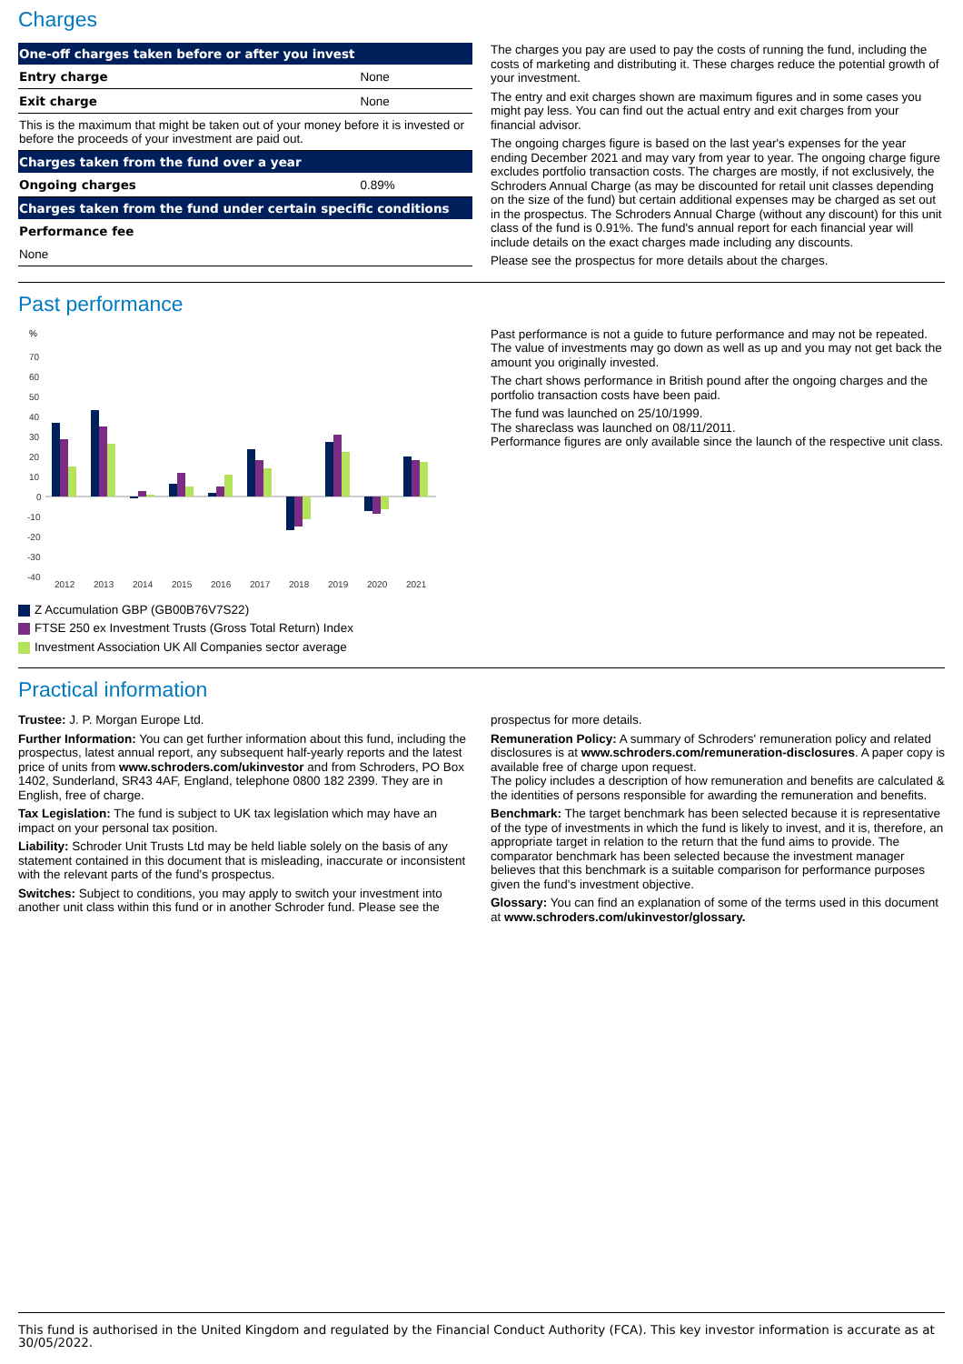Charges
| One-off charges taken before or after you invest | |
| --- | --- |
| Entry charge | None |
| Exit charge | None |
| This is the maximum that might be taken out of your money before it is invested or before the proceeds of your investment are paid out. | |
| Charges taken from the fund over a year | |
| Ongoing charges | 0.89% |
| Charges taken from the fund under certain specific conditions | |
| Performance fee | |
| None | |
The charges you pay are used to pay the costs of running the fund, including the costs of marketing and distributing it. These charges reduce the potential growth of your investment.
The entry and exit charges shown are maximum figures and in some cases you might pay less. You can find out the actual entry and exit charges from your financial advisor.
The ongoing charges figure is based on the last year's expenses for the year ending December 2021 and may vary from year to year. The ongoing charge figure excludes portfolio transaction costs. The charges are mostly, if not exclusively, the Schroders Annual Charge (as may be discounted for retail unit classes depending on the size of the fund) but certain additional expenses may be charged as set out in the prospectus. The Schroders Annual Charge (without any discount) for this unit class of the fund is 0.91%. The fund's annual report for each financial year will include details on the exact charges made including any discounts.
Please see the prospectus for more details about the charges.
Past performance
%
70
60
50
40
30
20
10
0
-10
-20
-30
-40
2012
2013
2014
2015
2016
2017
2018
2019
2020
2021
Z Accumulation GBP (GB00B76V7S22)
FTSE 250 ex Investment Trusts (Gross Total Return) Index
Investment Association UK All Companies sector average
Past performance is not a guide to future performance and may not be repeated. The value of investments may go down as well as up and you may not get back the amount you originally invested.
The chart shows performance in British pound after the ongoing charges and the portfolio transaction costs have been paid.
The fund was launched on 25/10/1999.
The shareclass was launched on 08/11/2011.
Performance figures are only available since the launch of the respective unit class.
Practical information
Trustee: J. P. Morgan Europe Ltd.
Further Information: You can get further information about this fund, including the prospectus, latest annual report, any subsequent half-yearly reports and the latest price of units from www.schroders.com/ukinvestor and from Schroders, PO Box 1402, Sunderland, SR43 4AF, England, telephone 0800 182 2399. They are in English, free of charge.
Tax Legislation: The fund is subject to UK tax legislation which may have an impact on your personal tax position.
Liability: Schroder Unit Trusts Ltd may be held liable solely on the basis of any statement contained in this document that is misleading, inaccurate or inconsistent with the relevant parts of the fund's prospectus.
Switches: Subject to conditions, you may apply to switch your investment into another unit class within this fund or in another Schroder fund. Please see the
prospectus for more details.
Remuneration Policy: A summary of Schroders' remuneration policy and related disclosures is at www.schroders.com/remuneration-disclosures. A paper copy is available free of charge upon request.
The policy includes a description of how remuneration and benefits are calculated & the identities of persons responsible for awarding the remuneration and benefits.
Benchmark: The target benchmark has been selected because it is representative of the type of investments in which the fund is likely to invest, and it is, therefore, an appropriate target in relation to the return that the fund aims to provide. The comparator benchmark has been selected because the investment manager believes that this benchmark is a suitable comparison for performance purposes given the fund's investment objective.
Glossary: You can find an explanation of some of the terms used in this document at www.schroders.com/ukinvestor/glossary.
This fund is authorised in the United Kingdom and regulated by the Financial Conduct Authority (FCA). This key investor information is accurate as at 30/05/2022.